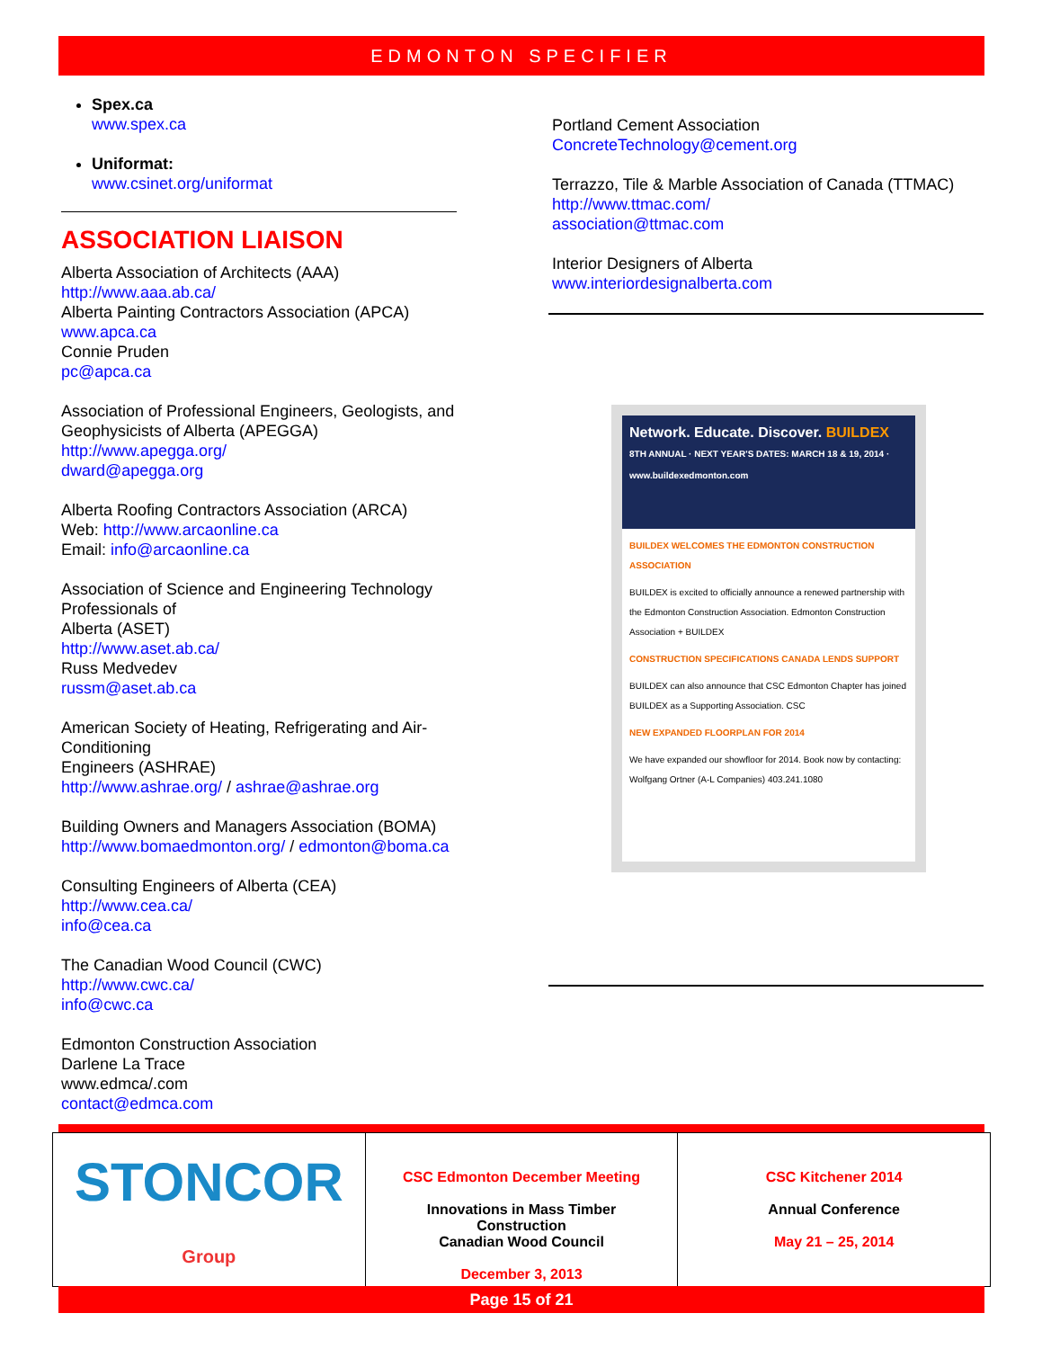EDMONTON SPECIFIER
Spex.ca
www.spex.ca
Uniformat:
www.csinet.org/uniformat
ASSOCIATION LIAISON
Alberta Association of Architects (AAA)
http://www.aaa.ab.ca/
Alberta Painting Contractors Association (APCA)
www.apca.ca
Connie Pruden
pc@apca.ca
Association of Professional Engineers, Geologists, and Geophysicists of Alberta (APEGGA)
http://www.apegga.org/
dward@apegga.org
Alberta Roofing Contractors Association (ARCA)
Web: http://www.arcaonline.ca
Email: info@arcaonline.ca
Association of Science and Engineering Technology Professionals of
Alberta (ASET)
http://www.aset.ab.ca/
Russ Medvedev
russm@aset.ab.ca
American Society of Heating, Refrigerating and Air-Conditioning
Engineers (ASHRAE)
http://www.ashrae.org/ / ashrae@ashrae.org
Building Owners and Managers Association (BOMA)
http://www.bomaedmonton.org/ / edmonton@boma.ca
Consulting Engineers of Alberta (CEA)
http://www.cea.ca/
info@cea.ca
The Canadian Wood Council (CWC)
http://www.cwc.ca/
info@cwc.ca
Edmonton Construction Association
Darlene La Trace
www.edmca/.com
contact@edmca.com
Portland Cement Association
ConcreteTechnology@cement.org
Terrazzo, Tile & Marble Association of Canada (TTMAC)
http://www.ttmac.com/
association@ttmac.com
Interior Designers of Alberta
www.interiordesignalberta.com
Network. Educate. Discover. BUILDEX
8TH ANNUAL · NEXT YEAR'S DATES: MARCH 18 & 19, 2014 · www.buildexedmonton.com
BUILDEX WELCOMES THE EDMONTON CONSTRUCTION ASSOCIATION
BUILDEX is excited to officially announce a renewed partnership with the Edmonton Construction Association. Edmonton Construction Association + BUILDEX
CONSTRUCTION SPECIFICATIONS CANADA LENDS SUPPORT
BUILDEX can also announce that CSC Edmonton Chapter has joined BUILDEX as a Supporting Association. CSC
NEW EXPANDED FLOORPLAN FOR 2014
We have expanded our showfloor for 2014. Book now by contacting: Wolfgang Ortner (A-L Companies) 403.241.1080
STONCOR Group
CSC Edmonton December Meeting
Innovations in Mass Timber
Construction
Canadian Wood Council
December 3, 2013
CSC Kitchener 2014
Annual Conference
May 21 – 25, 2014
Page 15 of 21